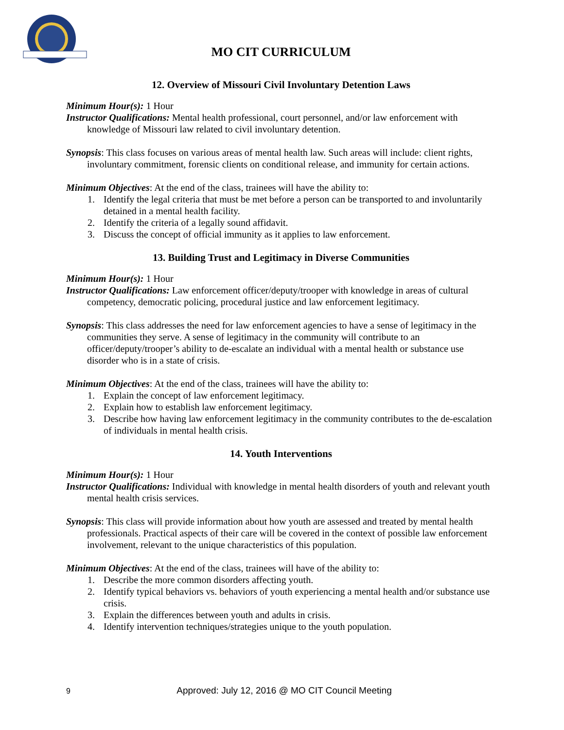MO CIT CURRICULUM
12. Overview of Missouri Civil Involuntary Detention Laws
Minimum Hour(s): 1 Hour
Instructor Qualifications: Mental health professional, court personnel, and/or law enforcement with knowledge of Missouri law related to civil involuntary detention.
Synopsis: This class focuses on various areas of mental health law. Such areas will include: client rights, involuntary commitment, forensic clients on conditional release, and immunity for certain actions.
Minimum Objectives: At the end of the class, trainees will have the ability to:
1. Identify the legal criteria that must be met before a person can be transported to and involuntarily detained in a mental health facility.
2. Identify the criteria of a legally sound affidavit.
3. Discuss the concept of official immunity as it applies to law enforcement.
13. Building Trust and Legitimacy in Diverse Communities
Minimum Hour(s): 1 Hour
Instructor Qualifications: Law enforcement officer/deputy/trooper with knowledge in areas of cultural competency, democratic policing, procedural justice and law enforcement legitimacy.
Synopsis: This class addresses the need for law enforcement agencies to have a sense of legitimacy in the communities they serve. A sense of legitimacy in the community will contribute to an officer/deputy/trooper’s ability to de-escalate an individual with a mental health or substance use disorder who is in a state of crisis.
Minimum Objectives: At the end of the class, trainees will have the ability to:
1. Explain the concept of law enforcement legitimacy.
2. Explain how to establish law enforcement legitimacy.
3. Describe how having law enforcement legitimacy in the community contributes to the de-escalation of individuals in mental health crisis.
14. Youth Interventions
Minimum Hour(s): 1 Hour
Instructor Qualifications: Individual with knowledge in mental health disorders of youth and relevant youth mental health crisis services.
Synopsis: This class will provide information about how youth are assessed and treated by mental health professionals. Practical aspects of their care will be covered in the context of possible law enforcement involvement, relevant to the unique characteristics of this population.
Minimum Objectives: At the end of the class, trainees will have of the ability to:
1. Describe the more common disorders affecting youth.
2. Identify typical behaviors vs. behaviors of youth experiencing a mental health and/or substance use crisis.
3. Explain the differences between youth and adults in crisis.
4. Identify intervention techniques/strategies unique to the youth population.
9 Approved: July 12, 2016 @ MO CIT Council Meeting